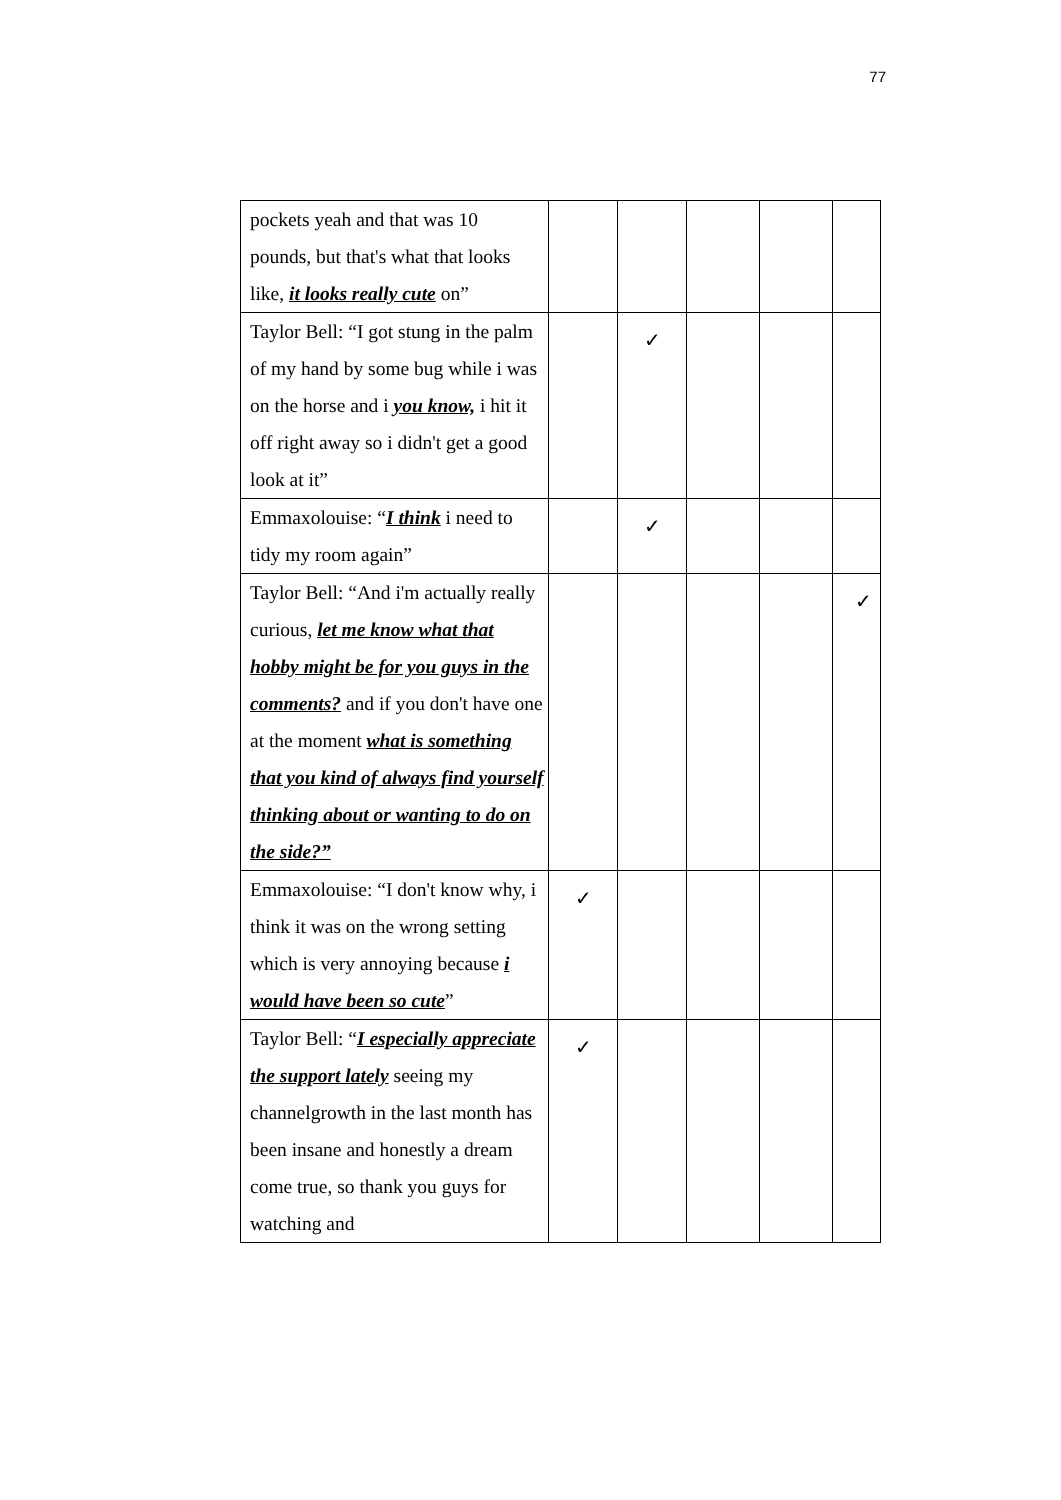77
| pockets yeah and that was 10 pounds, but that's what that looks like, it looks really cute on” | | | | | |
| Taylor Bell: “I got stung in the palm of my hand by some bug while i was on the horse and i you know, i hit it off right away so i didn't get a good look at it” | | ✓ | | | |
| Emmaxolouise: “ I think i need to tidy my room again” | | ✓ | | | |
| Taylor Bell: “And i'm actually really curious, let me know what that hobby might be for you guys in the comments? and if you don't have one at the moment what is something that you kind of always find yourself thinking about or wanting to do on the side?” | | | | | ✓ |
| Emmaxolouise: “I don't know why, i think it was on the wrong setting which is very annoying because i would have been so cute ” | ✓ | | | | |
| Taylor Bell: “ I especially appreciate the support lately seeing my channelgrowth in the last month has been insane and honestly a dream come true, so thank you guys for watching and | ✓ | | | | |